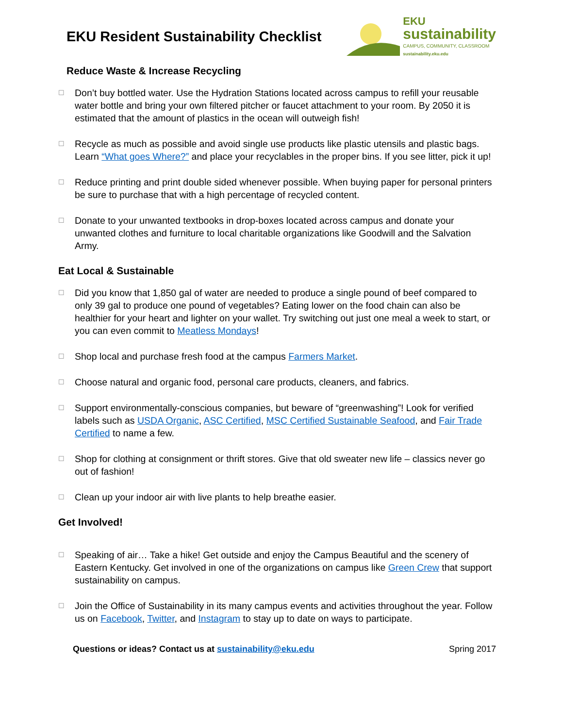EKU Resident Sustainability Checklist
EKU
sustainability
CAMPUS, COMMUNITY, CLASSROOM
sustainability.eku.edu
Reduce Waste & Increase Recycling
☐
Don’t buy bottled water. Use the Hydration Stations located across campus to refill your reusable water bottle and bring your own filtered pitcher or faucet attachment to your room. By 2050 it is estimated that the amount of plastics in the ocean will outweigh fish!
☐
Recycle as much as possible and avoid single use products like plastic utensils and plastic bags. Learn “What goes Where?” and place your recyclables in the proper bins. If you see litter, pick it up!
☐
Reduce printing and print double sided whenever possible. When buying paper for personal printers be sure to purchase that with a high percentage of recycled content.
☐
Donate to your unwanted textbooks in drop-boxes located across campus and donate your unwanted clothes and furniture to local charitable organizations like Goodwill and the Salvation Army.
Eat Local & Sustainable
☐
Did you know that 1,850 gal of water are needed to produce a single pound of beef compared to only 39 gal to produce one pound of vegetables? Eating lower on the food chain can also be healthier for your heart and lighter on your wallet. Try switching out just one meal a week to start, or you can even commit to Meatless Mondays!
☐
Shop local and purchase fresh food at the campus Farmers Market.
☐
Choose natural and organic food, personal care products, cleaners, and fabrics.
☐
Support environmentally-conscious companies, but beware of “greenwashing”! Look for verified labels such as USDA Organic, ASC Certified, MSC Certified Sustainable Seafood, and Fair Trade Certified to name a few.
☐
Shop for clothing at consignment or thrift stores. Give that old sweater new life – classics never go out of fashion!
☐
Clean up your indoor air with live plants to help breathe easier.
Get Involved!
☐
Speaking of air… Take a hike! Get outside and enjoy the Campus Beautiful and the scenery of Eastern Kentucky. Get involved in one of the organizations on campus like Green Crew that support sustainability on campus.
☐
Join the Office of Sustainability in its many campus events and activities throughout the year. Follow us on Facebook, Twitter, and Instagram to stay up to date on ways to participate.
Questions or ideas? Contact us at sustainability@eku.edu Spring 2017